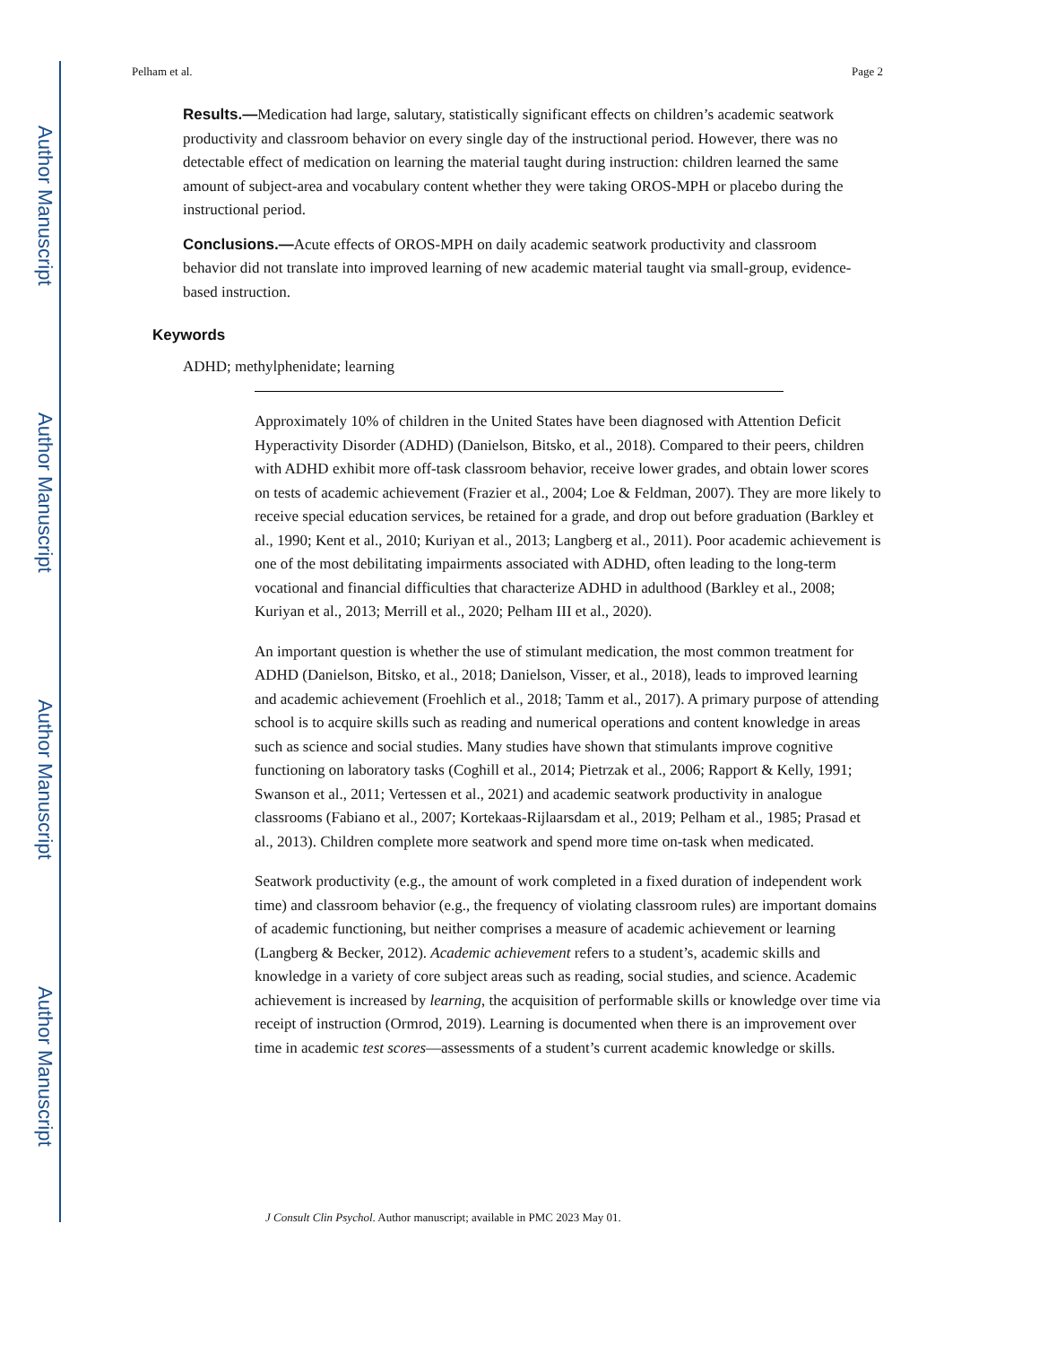Author Manuscript
Author Manuscript
Author Manuscript
Author Manuscript
Pelham et al. Page 2
Results.—Medication had large, salutary, statistically significant effects on children’s academic seatwork productivity and classroom behavior on every single day of the instructional period. However, there was no detectable effect of medication on learning the material taught during instruction: children learned the same amount of subject-area and vocabulary content whether they were taking OROS-MPH or placebo during the instructional period.
Conclusions.—Acute effects of OROS-MPH on daily academic seatwork productivity and classroom behavior did not translate into improved learning of new academic material taught via small-group, evidence-based instruction.
Keywords
ADHD; methylphenidate; learning
Approximately 10% of children in the United States have been diagnosed with Attention Deficit Hyperactivity Disorder (ADHD) (Danielson, Bitsko, et al., 2018). Compared to their peers, children with ADHD exhibit more off-task classroom behavior, receive lower grades, and obtain lower scores on tests of academic achievement (Frazier et al., 2004; Loe & Feldman, 2007). They are more likely to receive special education services, be retained for a grade, and drop out before graduation (Barkley et al., 1990; Kent et al., 2010; Kuriyan et al., 2013; Langberg et al., 2011). Poor academic achievement is one of the most debilitating impairments associated with ADHD, often leading to the long-term vocational and financial difficulties that characterize ADHD in adulthood (Barkley et al., 2008; Kuriyan et al., 2013; Merrill et al., 2020; Pelham III et al., 2020).
An important question is whether the use of stimulant medication, the most common treatment for ADHD (Danielson, Bitsko, et al., 2018; Danielson, Visser, et al., 2018), leads to improved learning and academic achievement (Froehlich et al., 2018; Tamm et al., 2017). A primary purpose of attending school is to acquire skills such as reading and numerical operations and content knowledge in areas such as science and social studies. Many studies have shown that stimulants improve cognitive functioning on laboratory tasks (Coghill et al., 2014; Pietrzak et al., 2006; Rapport & Kelly, 1991; Swanson et al., 2011; Vertessen et al., 2021) and academic seatwork productivity in analogue classrooms (Fabiano et al., 2007; Kortekaas-Rijlaarsdam et al., 2019; Pelham et al., 1985; Prasad et al., 2013). Children complete more seatwork and spend more time on-task when medicated.
Seatwork productivity (e.g., the amount of work completed in a fixed duration of independent work time) and classroom behavior (e.g., the frequency of violating classroom rules) are important domains of academic functioning, but neither comprises a measure of academic achievement or learning (Langberg & Becker, 2012). Academic achievement refers to a student’s, academic skills and knowledge in a variety of core subject areas such as reading, social studies, and science. Academic achievement is increased by learning, the acquisition of performable skills or knowledge over time via receipt of instruction (Ormrod, 2019). Learning is documented when there is an improvement over time in academic test scores—assessments of a student’s current academic knowledge or skills.
J Consult Clin Psychol. Author manuscript; available in PMC 2023 May 01.